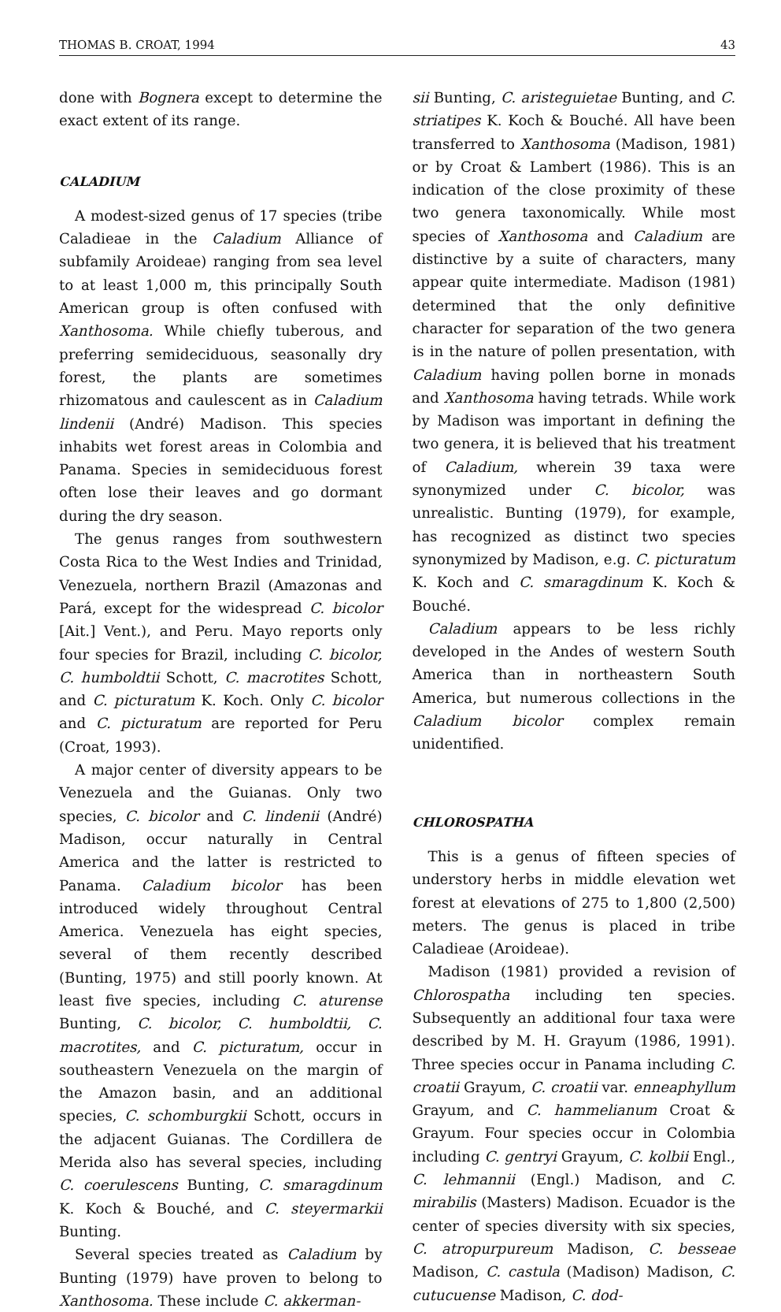THOMAS B. CROAT, 1994 43
done with Bognera except to determine the exact extent of its range.
CALADIUM
A modest-sized genus of 17 species (tribe Caladieae in the Caladium Alliance of subfamily Aroideae) ranging from sea level to at least 1,000 m, this principally South American group is often confused with Xanthosoma. While chiefly tuberous, and preferring semideciduous, seasonally dry forest, the plants are sometimes rhizomatous and caulescent as in Caladium lindenii (André) Madison. This species inhabits wet forest areas in Colombia and Panama. Species in semideciduous forest often lose their leaves and go dormant during the dry season.
The genus ranges from southwestern Costa Rica to the West Indies and Trinidad, Venezuela, northern Brazil (Amazonas and Pará, except for the widespread C. bicolor [Ait.] Vent.), and Peru. Mayo reports only four species for Brazil, including C. bicolor, C. humboldtii Schott, C. macrotites Schott, and C. picturatum K. Koch. Only C. bicolor and C. picturatum are reported for Peru (Croat, 1993).
A major center of diversity appears to be Venezuela and the Guianas. Only two species, C. bicolor and C. lindenii (André) Madison, occur naturally in Central America and the latter is restricted to Panama. Caladium bicolor has been introduced widely throughout Central America. Venezuela has eight species, several of them recently described (Bunting, 1975) and still poorly known. At least five species, including C. aturense Bunting, C. bicolor, C. humboldtii, C. macrotites, and C. picturatum, occur in southeastern Venezuela on the margin of the Amazon basin, and an additional species, C. schomburgkii Schott, occurs in the adjacent Guianas. The Cordillera de Merida also has several species, including C. coerulescens Bunting, C. smaragdinum K. Koch & Bouché, and C. steyermarkii Bunting.
Several species treated as Caladium by Bunting (1979) have proven to belong to Xanthosoma. These include C. akkerman-
sii Bunting, C. aristeguietae Bunting, and C. striatipes K. Koch & Bouché. All have been transferred to Xanthosoma (Madison, 1981) or by Croat & Lambert (1986). This is an indication of the close proximity of these two genera taxonomically. While most species of Xanthosoma and Caladium are distinctive by a suite of characters, many appear quite intermediate. Madison (1981) determined that the only definitive character for separation of the two genera is in the nature of pollen presentation, with Caladium having pollen borne in monads and Xanthosoma having tetrads. While work by Madison was important in defining the two genera, it is believed that his treatment of Caladium, wherein 39 taxa were synonymized under C. bicolor, was unrealistic. Bunting (1979), for example, has recognized as distinct two species synonymized by Madison, e.g. C. picturatum K. Koch and C. smaragdinum K. Koch & Bouché.
Caladium appears to be less richly developed in the Andes of western South America than in northeastern South America, but numerous collections in the Caladium bicolor complex remain unidentified.
CHLOROSPATHA
This is a genus of fifteen species of understory herbs in middle elevation wet forest at elevations of 275 to 1,800 (2,500) meters. The genus is placed in tribe Caladieae (Aroideae).
Madison (1981) provided a revision of Chlorospatha including ten species. Subsequently an additional four taxa were described by M. H. Grayum (1986, 1991). Three species occur in Panama including C. croatii Grayum, C. croatii var. enneaphyllum Grayum, and C. hammelianum Croat & Grayum. Four species occur in Colombia including C. gentryi Grayum, C. kolbii Engl., C. lehmannii (Engl.) Madison, and C. mirabilis (Masters) Madison. Ecuador is the center of species diversity with six species, C. atropurpureum Madison, C. besseae Madison, C. castula (Madison) Madison, C. cutucuense Madison, C. dod-